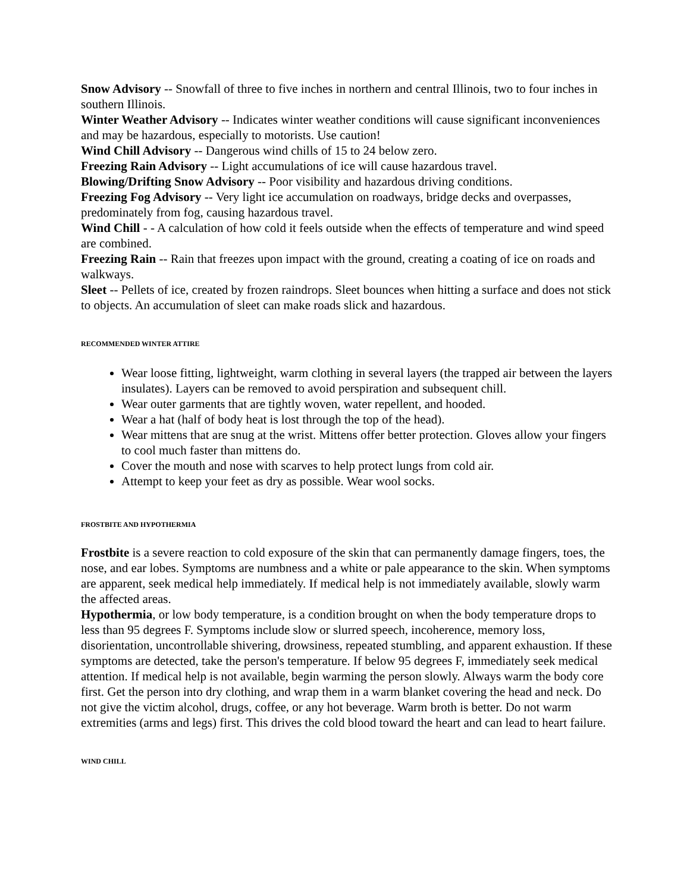Snow Advisory -- Snowfall of three to five inches in northern and central Illinois, two to four inches in southern Illinois.
Winter Weather Advisory -- Indicates winter weather conditions will cause significant inconveniences and may be hazardous, especially to motorists. Use caution!
Wind Chill Advisory -- Dangerous wind chills of 15 to 24 below zero.
Freezing Rain Advisory -- Light accumulations of ice will cause hazardous travel.
Blowing/Drifting Snow Advisory -- Poor visibility and hazardous driving conditions.
Freezing Fog Advisory -- Very light ice accumulation on roadways, bridge decks and overpasses, predominately from fog, causing hazardous travel.
Wind Chill - - A calculation of how cold it feels outside when the effects of temperature and wind speed are combined.
Freezing Rain -- Rain that freezes upon impact with the ground, creating a coating of ice on roads and walkways.
Sleet -- Pellets of ice, created by frozen raindrops. Sleet bounces when hitting a surface and does not stick to objects. An accumulation of sleet can make roads slick and hazardous.
RECOMMENDED WINTER ATTIRE
Wear loose fitting, lightweight, warm clothing in several layers (the trapped air between the layers insulates). Layers can be removed to avoid perspiration and subsequent chill.
Wear outer garments that are tightly woven, water repellent, and hooded.
Wear a hat (half of body heat is lost through the top of the head).
Wear mittens that are snug at the wrist. Mittens offer better protection. Gloves allow your fingers to cool much faster than mittens do.
Cover the mouth and nose with scarves to help protect lungs from cold air.
Attempt to keep your feet as dry as possible. Wear wool socks.
FROSTBITE AND HYPOTHERMIA
Frostbite is a severe reaction to cold exposure of the skin that can permanently damage fingers, toes, the nose, and ear lobes. Symptoms are numbness and a white or pale appearance to the skin. When symptoms are apparent, seek medical help immediately. If medical help is not immediately available, slowly warm the affected areas.
Hypothermia, or low body temperature, is a condition brought on when the body temperature drops to less than 95 degrees F. Symptoms include slow or slurred speech, incoherence, memory loss, disorientation, uncontrollable shivering, drowsiness, repeated stumbling, and apparent exhaustion. If these symptoms are detected, take the person's temperature. If below 95 degrees F, immediately seek medical attention. If medical help is not available, begin warming the person slowly. Always warm the body core first. Get the person into dry clothing, and wrap them in a warm blanket covering the head and neck. Do not give the victim alcohol, drugs, coffee, or any hot beverage. Warm broth is better. Do not warm extremities (arms and legs) first. This drives the cold blood toward the heart and can lead to heart failure.
WIND CHILL